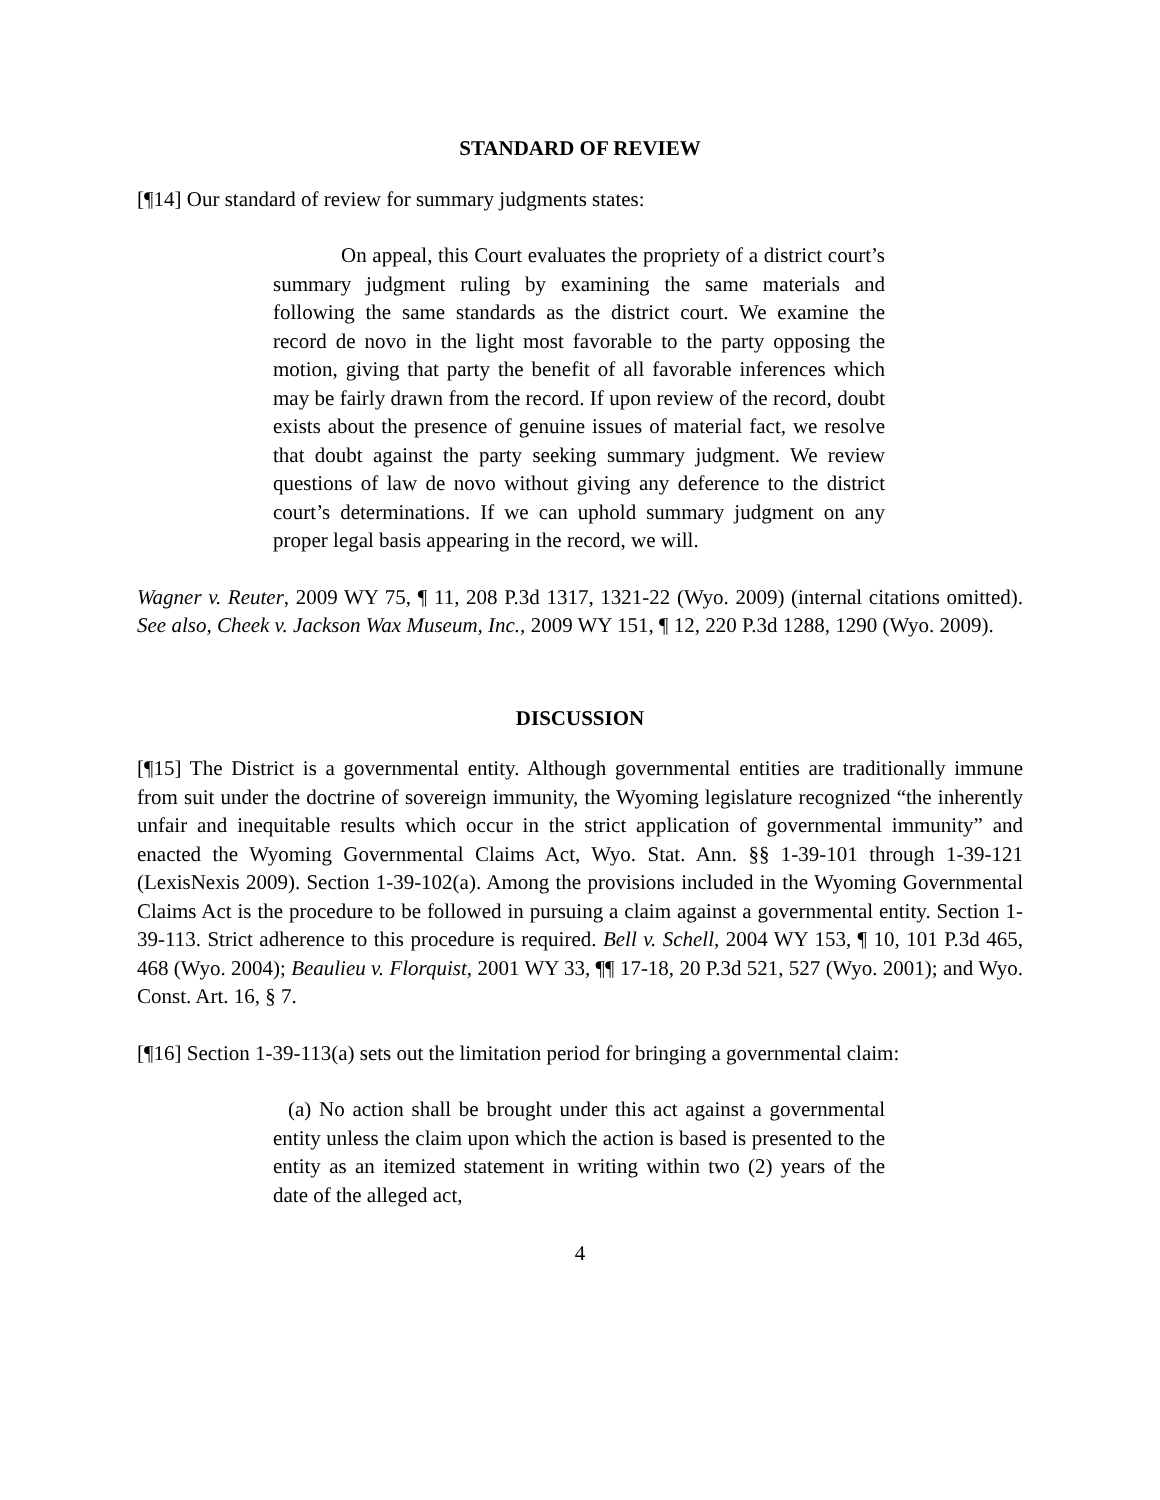STANDARD OF REVIEW
[¶14] Our standard of review for summary judgments states:
On appeal, this Court evaluates the propriety of a district court’s summary judgment ruling by examining the same materials and following the same standards as the district court. We examine the record de novo in the light most favorable to the party opposing the motion, giving that party the benefit of all favorable inferences which may be fairly drawn from the record. If upon review of the record, doubt exists about the presence of genuine issues of material fact, we resolve that doubt against the party seeking summary judgment. We review questions of law de novo without giving any deference to the district court’s determinations. If we can uphold summary judgment on any proper legal basis appearing in the record, we will.
Wagner v. Reuter, 2009 WY 75, ¶ 11, 208 P.3d 1317, 1321-22 (Wyo. 2009) (internal citations omitted). See also, Cheek v. Jackson Wax Museum, Inc., 2009 WY 151, ¶ 12, 220 P.3d 1288, 1290 (Wyo. 2009).
DISCUSSION
[¶15] The District is a governmental entity. Although governmental entities are traditionally immune from suit under the doctrine of sovereign immunity, the Wyoming legislature recognized “the inherently unfair and inequitable results which occur in the strict application of governmental immunity” and enacted the Wyoming Governmental Claims Act, Wyo. Stat. Ann. §§ 1-39-101 through 1-39-121 (LexisNexis 2009). Section 1-39-102(a). Among the provisions included in the Wyoming Governmental Claims Act is the procedure to be followed in pursuing a claim against a governmental entity. Section 1-39-113. Strict adherence to this procedure is required. Bell v. Schell, 2004 WY 153, ¶ 10, 101 P.3d 465, 468 (Wyo. 2004); Beaulieu v. Florquist, 2001 WY 33, ¶¶ 17-18, 20 P.3d 521, 527 (Wyo. 2001); and Wyo. Const. Art. 16, § 7.
[¶16] Section 1-39-113(a) sets out the limitation period for bringing a governmental claim:
(a) No action shall be brought under this act against a governmental entity unless the claim upon which the action is based is presented to the entity as an itemized statement in writing within two (2) years of the date of the alleged act,
4